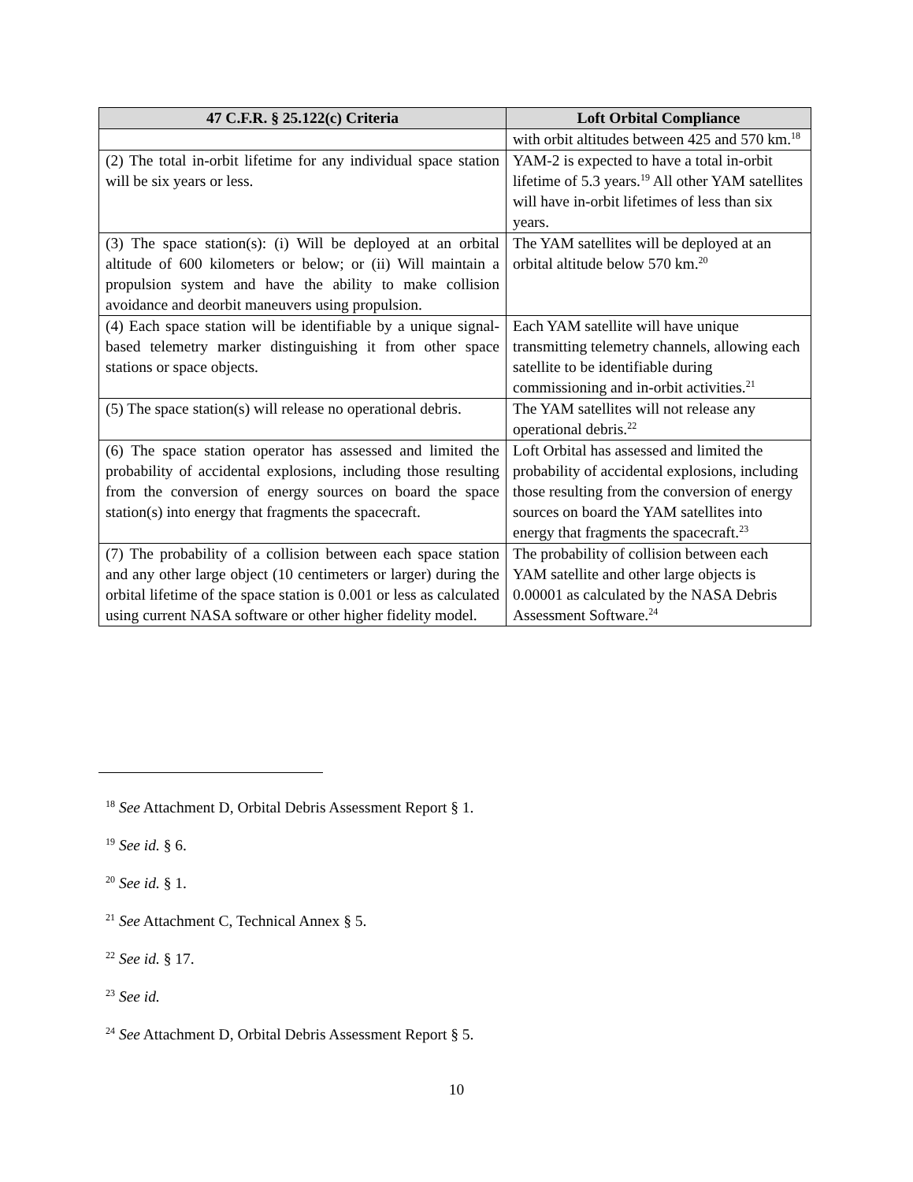| 47 C.F.R. § 25.122(c) Criteria | Loft Orbital Compliance |
| --- | --- |
| | with orbit altitudes between 425 and 570 km.<sup>18</sup> |
| (2) The total in-orbit lifetime for any individual space station will be six years or less. | YAM-2 is expected to have a total in-orbit lifetime of 5.3 years.<sup>19</sup> All other YAM satellites will have in-orbit lifetimes of less than six years. |
| (3) The space station(s): (i) Will be deployed at an orbital altitude of 600 kilometers or below; or (ii) Will maintain a propulsion system and have the ability to make collision avoidance and deorbit maneuvers using propulsion. | The YAM satellites will be deployed at an orbital altitude below 570 km.<sup>20</sup> |
| (4) Each space station will be identifiable by a unique signal-based telemetry marker distinguishing it from other space stations or space objects. | Each YAM satellite will have unique transmitting telemetry channels, allowing each satellite to be identifiable during commissioning and in-orbit activities.<sup>21</sup> |
| (5) The space station(s) will release no operational debris. | The YAM satellites will not release any operational debris.<sup>22</sup> |
| (6) The space station operator has assessed and limited the probability of accidental explosions, including those resulting from the conversion of energy sources on board the space station(s) into energy that fragments the spacecraft. | Loft Orbital has assessed and limited the probability of accidental explosions, including those resulting from the conversion of energy sources on board the YAM satellites into energy that fragments the spacecraft.<sup>23</sup> |
| (7) The probability of a collision between each space station and any other large object (10 centimeters or larger) during the orbital lifetime of the space station is 0.001 or less as calculated using current NASA software or other higher fidelity model. | The probability of collision between each YAM satellite and other large objects is 0.00001 as calculated by the NASA Debris Assessment Software.<sup>24</sup> |
<sup>18</sup> See Attachment D, Orbital Debris Assessment Report § 1.
<sup>19</sup> See id. § 6.
<sup>20</sup> See id. § 1.
<sup>21</sup> See Attachment C, Technical Annex § 5.
<sup>22</sup> See id. § 17.
<sup>23</sup> See id.
<sup>24</sup> See Attachment D, Orbital Debris Assessment Report § 5.
10